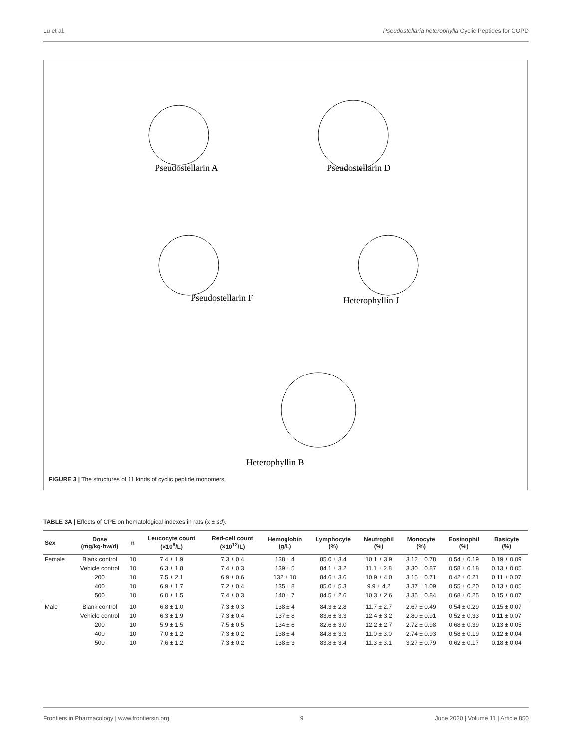Lu et al. Pseudostellaria heterophylla Cyclic Peptides for COPD
Pseudostellarin A Pseudostellarin D
Pseudostellarin F Heterophyllin J
Heterophyllin B
FIGURE 3 | The structures of 11 kinds of cyclic peptide monomers.
TABLE 3A | Effects of CPE on hematological indexes in rats (x̄ ± sd).
| Sex | Dose (mg/kg·bw/d) | n | Leucocyte count (×10<sup>9</sup>/L) | Red-cell count (×10<sup>12</sup>/L) | Hemoglobin (g/L) | Lymphocyte (%) | Neutrophil (%) | Monocyte (%) | Eosinophil (%) | Basicyte (%) |
| --- | --- | --- | --- | --- | --- | --- | --- | --- | --- | --- |
| Female | Blank control | 10 | 7.4 ± 1.9 | 7.3 ± 0.4 | 138 ± 4 | 85.0 ± 3.4 | 10.1 ± 3.9 | 3.12 ± 0.78 | 0.54 ± 0.19 | 0.19 ± 0.09 |
| | Vehicle control | 10 | 6.3 ± 1.8 | 7.4 ± 0.3 | 139 ± 5 | 84.1 ± 3.2 | 11.1 ± 2.8 | 3.30 ± 0.87 | 0.58 ± 0.18 | 0.13 ± 0.05 |
| | 200 | 10 | 7.5 ± 2.1 | 6.9 ± 0.6 | 132 ± 10 | 84.6 ± 3.6 | 10.9 ± 4.0 | 3.15 ± 0.71 | 0.42 ± 0.21 | 0.11 ± 0.07 |
| | 400 | 10 | 6.9 ± 1.7 | 7.2 ± 0.4 | 135 ± 8 | 85.0 ± 5.3 | 9.9 ± 4.2 | 3.37 ± 1.09 | 0.55 ± 0.20 | 0.13 ± 0.05 |
| | 500 | 10 | 6.0 ± 1.5 | 7.4 ± 0.3 | 140 ± 7 | 84.5 ± 2.6 | 10.3 ± 2.6 | 3.35 ± 0.84 | 0.68 ± 0.25 | 0.15 ± 0.07 |
| Male | Blank control | 10 | 6.8 ± 1.0 | 7.3 ± 0.3 | 138 ± 4 | 84.3 ± 2.8 | 11.7 ± 2.7 | 2.67 ± 0.49 | 0.54 ± 0.29 | 0.15 ± 0.07 |
| | Vehicle control | 10 | 6.3 ± 1.9 | 7.3 ± 0.4 | 137 ± 8 | 83.6 ± 3.3 | 12.4 ± 3.2 | 2.80 ± 0.91 | 0.52 ± 0.33 | 0.11 ± 0.07 |
| | 200 | 10 | 5.9 ± 1.5 | 7.5 ± 0.5 | 134 ± 6 | 82.6 ± 3.0 | 12.2 ± 2.7 | 2.72 ± 0.98 | 0.68 ± 0.39 | 0.13 ± 0.05 |
| | 400 | 10 | 7.0 ± 1.2 | 7.3 ± 0.2 | 138 ± 4 | 84.8 ± 3.3 | 11.0 ± 3.0 | 2.74 ± 0.93 | 0.58 ± 0.19 | 0.12 ± 0.04 |
| | 500 | 10 | 7.6 ± 1.2 | 7.3 ± 0.2 | 138 ± 3 | 83.8 ± 3.4 | 11.3 ± 3.1 | 3.27 ± 0.79 | 0.62 ± 0.17 | 0.18 ± 0.04 |
Frontiers in Pharmacology | www.frontiersin.org 9 June 2020 | Volume 11 | Article 850